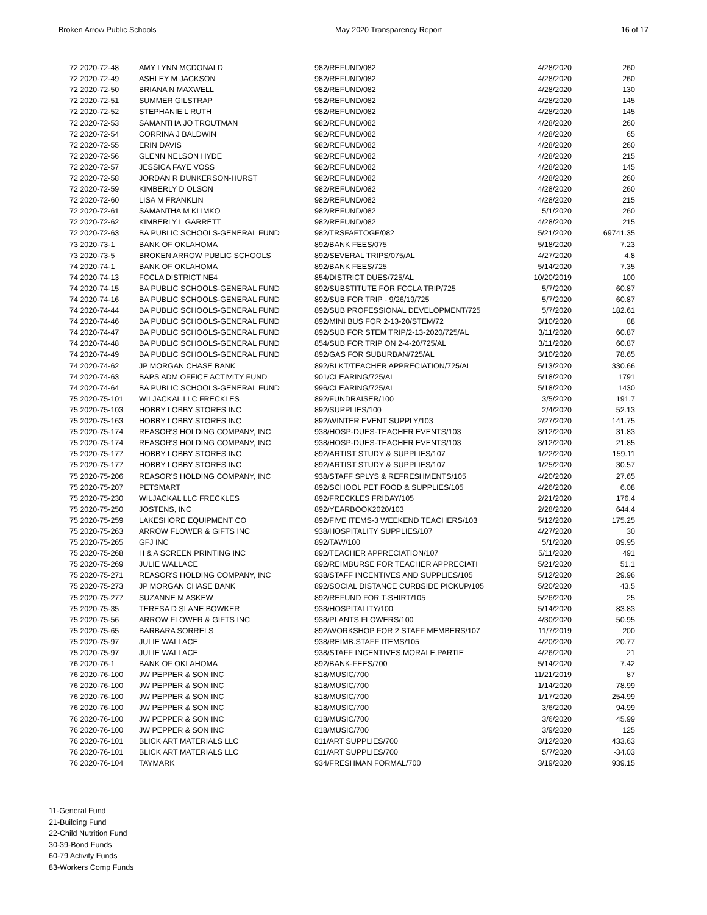Broken Arrow Public Schools May 2020 Transparency Report 16 of 17
| 72 2020-72-48 | AMY LYNN MCDONALD | 982/REFUND/082 | 4/28/2020 | 260 |
| 72 2020-72-49 | ASHLEY M JACKSON | 982/REFUND/082 | 4/28/2020 | 260 |
| 72 2020-72-50 | BRIANA N MAXWELL | 982/REFUND/082 | 4/28/2020 | 130 |
| 72 2020-72-51 | SUMMER GILSTRAP | 982/REFUND/082 | 4/28/2020 | 145 |
| 72 2020-72-52 | STEPHANIE L RUTH | 982/REFUND/082 | 4/28/2020 | 145 |
| 72 2020-72-53 | SAMANTHA JO TROUTMAN | 982/REFUND/082 | 4/28/2020 | 260 |
| 72 2020-72-54 | CORRINA J BALDWIN | 982/REFUND/082 | 4/28/2020 | 65 |
| 72 2020-72-55 | ERIN DAVIS | 982/REFUND/082 | 4/28/2020 | 260 |
| 72 2020-72-56 | GLENN NELSON HYDE | 982/REFUND/082 | 4/28/2020 | 215 |
| 72 2020-72-57 | JESSICA FAYE VOSS | 982/REFUND/082 | 4/28/2020 | 145 |
| 72 2020-72-58 | JORDAN R DUNKERSON-HURST | 982/REFUND/082 | 4/28/2020 | 260 |
| 72 2020-72-59 | KIMBERLY D OLSON | 982/REFUND/082 | 4/28/2020 | 260 |
| 72 2020-72-60 | LISA M FRANKLIN | 982/REFUND/082 | 4/28/2020 | 215 |
| 72 2020-72-61 | SAMANTHA M KLIMKO | 982/REFUND/082 | 5/1/2020 | 260 |
| 72 2020-72-62 | KIMBERLY L GARRETT | 982/REFUND/082 | 4/28/2020 | 215 |
| 72 2020-72-63 | BA PUBLIC SCHOOLS-GENERAL FUND | 982/TRSFAFTOGF/082 | 5/21/2020 | 69741.35 |
| 73 2020-73-1 | BANK OF OKLAHOMA | 892/BANK FEES/075 | 5/18/2020 | 7.23 |
| 73 2020-73-5 | BROKEN ARROW PUBLIC SCHOOLS | 892/SEVERAL TRIPS/075/AL | 4/27/2020 | 4.8 |
| 74 2020-74-1 | BANK OF OKLAHOMA | 892/BANK FEES/725 | 5/14/2020 | 7.35 |
| 74 2020-74-13 | FCCLA DISTRICT NE4 | 854/DISTRICT DUES/725/AL | 10/20/2019 | 100 |
| 74 2020-74-15 | BA PUBLIC SCHOOLS-GENERAL FUND | 892/SUBSTITUTE FOR FCCLA TRIP/725 | 5/7/2020 | 60.87 |
| 74 2020-74-16 | BA PUBLIC SCHOOLS-GENERAL FUND | 892/SUB FOR TRIP - 9/26/19/725 | 5/7/2020 | 60.87 |
| 74 2020-74-44 | BA PUBLIC SCHOOLS-GENERAL FUND | 892/SUB PROFESSIONAL DEVELOPMENT/725 | 5/7/2020 | 182.61 |
| 74 2020-74-46 | BA PUBLIC SCHOOLS-GENERAL FUND | 892/MINI BUS FOR 2-13-20/STEM/72 | 3/10/2020 | 88 |
| 74 2020-74-47 | BA PUBLIC SCHOOLS-GENERAL FUND | 892/SUB FOR STEM TRIP/2-13-2020/725/AL | 3/11/2020 | 60.87 |
| 74 2020-74-48 | BA PUBLIC SCHOOLS-GENERAL FUND | 854/SUB FOR TRIP ON 2-4-20/725/AL | 3/11/2020 | 60.87 |
| 74 2020-74-49 | BA PUBLIC SCHOOLS-GENERAL FUND | 892/GAS FOR SUBURBAN/725/AL | 3/10/2020 | 78.65 |
| 74 2020-74-62 | JP MORGAN CHASE BANK | 892/BLKT/TEACHER APPRECIATION/725/AL | 5/13/2020 | 330.66 |
| 74 2020-74-63 | BAPS ADM OFFICE ACTIVITY FUND | 901/CLEARING/725/AL | 5/18/2020 | 1791 |
| 74 2020-74-64 | BA PUBLIC SCHOOLS-GENERAL FUND | 996/CLEARING/725/AL | 5/18/2020 | 1430 |
| 75 2020-75-101 | WILJACKAL LLC FRECKLES | 892/FUNDRAISER/100 | 3/5/2020 | 191.7 |
| 75 2020-75-103 | HOBBY LOBBY STORES INC | 892/SUPPLIES/100 | 2/4/2020 | 52.13 |
| 75 2020-75-163 | HOBBY LOBBY STORES INC | 892/WINTER EVENT SUPPLY/103 | 2/27/2020 | 141.75 |
| 75 2020-75-174 | REASOR'S HOLDING COMPANY, INC | 938/HOSP-DUES-TEACHER EVENTS/103 | 3/12/2020 | 31.83 |
| 75 2020-75-174 | REASOR'S HOLDING COMPANY, INC | 938/HOSP-DUES-TEACHER EVENTS/103 | 3/12/2020 | 21.85 |
| 75 2020-75-177 | HOBBY LOBBY STORES INC | 892/ARTIST STUDY & SUPPLIES/107 | 1/22/2020 | 159.11 |
| 75 2020-75-177 | HOBBY LOBBY STORES INC | 892/ARTIST STUDY & SUPPLIES/107 | 1/25/2020 | 30.57 |
| 75 2020-75-206 | REASOR'S HOLDING COMPANY, INC | 938/STAFF SPLYS & REFRESHMENTS/105 | 4/20/2020 | 27.65 |
| 75 2020-75-207 | PETSMART | 892/SCHOOL PET FOOD & SUPPLIES/105 | 4/26/2020 | 6.08 |
| 75 2020-75-230 | WILJACKAL LLC FRECKLES | 892/FRECKLES FRIDAY/105 | 2/21/2020 | 176.4 |
| 75 2020-75-250 | JOSTENS, INC | 892/YEARBOOK2020/103 | 2/28/2020 | 644.4 |
| 75 2020-75-259 | LAKESHORE EQUIPMENT CO | 892/FIVE ITEMS-3 WEEKEND TEACHERS/103 | 5/12/2020 | 175.25 |
| 75 2020-75-263 | ARROW FLOWER & GIFTS INC | 938/HOSPITALITY SUPPLIES/107 | 4/27/2020 | 30 |
| 75 2020-75-265 | GFJ INC | 892/TAW/100 | 5/1/2020 | 89.95 |
| 75 2020-75-268 | H & A SCREEN PRINTING INC | 892/TEACHER APPRECIATION/107 | 5/11/2020 | 491 |
| 75 2020-75-269 | JULIE WALLACE | 892/REIMBURSE FOR TEACHER APPRECIATI | 5/21/2020 | 51.1 |
| 75 2020-75-271 | REASOR'S HOLDING COMPANY, INC | 938/STAFF INCENTIVES AND SUPPLIES/105 | 5/12/2020 | 29.96 |
| 75 2020-75-273 | JP MORGAN CHASE BANK | 892/SOCIAL DISTANCE CURBSIDE PICKUP/105 | 5/20/2020 | 43.5 |
| 75 2020-75-277 | SUZANNE M ASKEW | 892/REFUND FOR T-SHIRT/105 | 5/26/2020 | 25 |
| 75 2020-75-35 | TERESA D SLANE BOWKER | 938/HOSPITALITY/100 | 5/14/2020 | 83.83 |
| 75 2020-75-56 | ARROW FLOWER & GIFTS INC | 938/PLANTS FLOWERS/100 | 4/30/2020 | 50.95 |
| 75 2020-75-65 | BARBARA SORRELS | 892/WORKSHOP FOR 2 STAFF MEMBERS/107 | 11/7/2019 | 200 |
| 75 2020-75-97 | JULIE WALLACE | 938/REIMB.STAFF ITEMS/105 | 4/20/2020 | 20.77 |
| 75 2020-75-97 | JULIE WALLACE | 938/STAFF INCENTIVES,MORALE,PARTIE | 4/26/2020 | 21 |
| 76 2020-76-1 | BANK OF OKLAHOMA | 892/BANK-FEES/700 | 5/14/2020 | 7.42 |
| 76 2020-76-100 | JW PEPPER & SON INC | 818/MUSIC/700 | 11/21/2019 | 87 |
| 76 2020-76-100 | JW PEPPER & SON INC | 818/MUSIC/700 | 1/14/2020 | 78.99 |
| 76 2020-76-100 | JW PEPPER & SON INC | 818/MUSIC/700 | 1/17/2020 | 254.99 |
| 76 2020-76-100 | JW PEPPER & SON INC | 818/MUSIC/700 | 3/6/2020 | 94.99 |
| 76 2020-76-100 | JW PEPPER & SON INC | 818/MUSIC/700 | 3/6/2020 | 45.99 |
| 76 2020-76-100 | JW PEPPER & SON INC | 818/MUSIC/700 | 3/9/2020 | 125 |
| 76 2020-76-101 | BLICK ART MATERIALS LLC | 811/ART SUPPLIES/700 | 3/12/2020 | 433.63 |
| 76 2020-76-101 | BLICK ART MATERIALS LLC | 811/ART SUPPLIES/700 | 5/7/2020 | -34.03 |
| 76 2020-76-104 | TAYMARK | 934/FRESHMAN FORMAL/700 | 3/19/2020 | 939.15 |
11-General Fund
21-Building Fund
22-Child Nutrition Fund
30-39-Bond Funds
60-79 Activity Funds
83-Workers Comp Funds